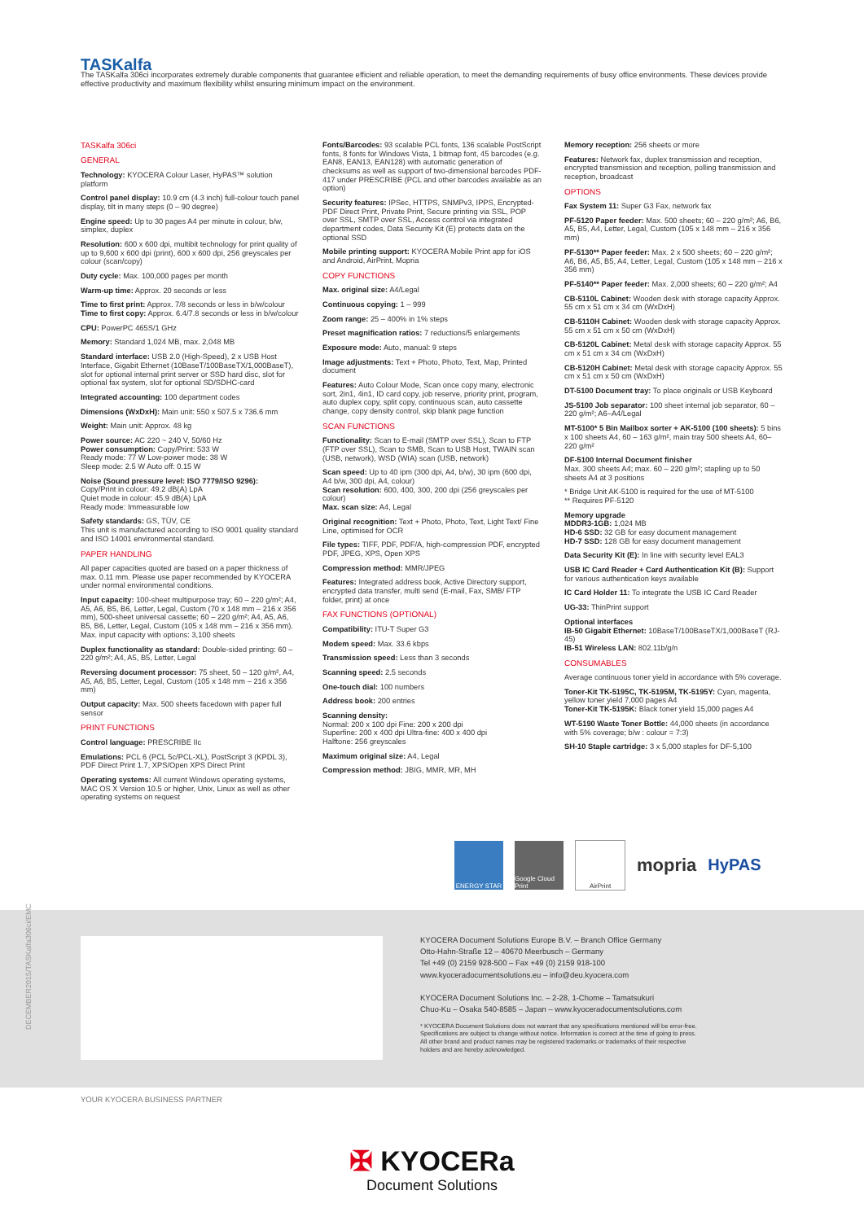TASKalfa
The TASKalfa 306ci incorporates extremely durable components that guarantee efficient and reliable operation, to meet the demanding requirements of busy office environments. These devices provide effective productivity and maximum flexibility whilst ensuring minimum impact on the environment.
TASKalfa 306ci
GENERAL
Technology: KYOCERA Colour Laser, HyPAS™ solution platform
Control panel display: 10.9 cm (4.3 inch) full-colour touch panel display, tilt in many steps (0 – 90 degree)
Engine speed: Up to 30 pages A4 per minute in colour, b/w, simplex, duplex
Resolution: 600 x 600 dpi, multibit technology for print quality of up to 9,600 x 600 dpi (print), 600 x 600 dpi, 256 greyscales per colour (scan/copy)
Duty cycle: Max. 100,000 pages per month
Warm-up time: Approx. 20 seconds or less
Time to first print: Approx. 7/8 seconds or less in b/w/colour
Time to first copy: Approx. 6.4/7.8 seconds or less in b/w/colour
CPU: PowerPC 465S/1 GHz
Memory: Standard 1,024 MB, max. 2,048 MB
Standard interface: USB 2.0 (High-Speed), 2 x USB Host Interface, Gigabit Ethernet (10BaseT/100BaseTX/1,000BaseT), slot for optional internal print server or SSD hard disc, slot for optional fax system, slot for optional SD/SDHC-card
Integrated accounting: 100 department codes
Dimensions (WxDxH): Main unit: 550 x 507.5 x 736.6 mm
Weight: Main unit: Approx. 48 kg
Power source: AC 220 ~ 240 V, 50/60 Hz
Power consumption: Copy/Print: 533 W
Ready mode: 77 W Low-power mode: 38 W
Sleep mode: 2.5 W Auto off: 0.15 W
Noise (Sound pressure level: ISO 7779/ISO 9296):
Copy/Print in colour: 49.2 dB(A) LpA
Quiet mode in colour: 45.9 dB(A) LpA
Ready mode: Immeasurable low
Safety standards: GS, TÜV, CE
This unit is manufactured according to ISO 9001 quality standard and ISO 14001 environmental standard.
PAPER HANDLING
All paper capacities quoted are based on a paper thickness of max. 0.11 mm. Please use paper recommended by KYOCERA under normal environmental conditions.
Input capacity: 100-sheet multipurpose tray; 60 – 220 g/m²; A4, A5, A6, B5, B6, Letter, Legal, Custom (70 x 148 mm – 216 x 356 mm), 500-sheet universal cassette; 60 – 220 g/m²; A4, A5, A6, B5, B6, Letter, Legal, Custom (105 x 148 mm – 216 x 356 mm).
Max. input capacity with options: 3,100 sheets
Duplex functionality as standard: Double-sided printing: 60 – 220 g/m²; A4, A5, B5, Letter, Legal
Reversing document processor: 75 sheet, 50 – 120 g/m², A4, A5, A6, B5, Letter, Legal, Custom (105 x 148 mm – 216 x 356 mm)
Output capacity: Max. 500 sheets facedown with paper full sensor
PRINT FUNCTIONS
Control language: PRESCRIBE IIc
Emulations: PCL 6 (PCL 5c/PCL-XL), PostScript 3 (KPDL 3), PDF Direct Print 1.7, XPS/Open XPS Direct Print
Operating systems: All current Windows operating systems, MAC OS X Version 10.5 or higher, Unix, Linux as well as other operating systems on request
Fonts/Barcodes: 93 scalable PCL fonts, 136 scalable PostScript fonts, 8 fonts for Windows Vista, 1 bitmap font, 45 barcodes (e.g. EAN8, EAN13, EAN128) with automatic generation of checksums as well as support of two-dimensional barcodes PDF-417 under PRESCRIBE (PCL and other barcodes available as an option)
Security features: IPSec, HTTPS, SNMPv3, IPPS, Encrypted-PDF Direct Print, Private Print, Secure printing via SSL, POP over SSL, SMTP over SSL, Access control via integrated department codes, Data Security Kit (E) protects data on the optional SSD
Mobile printing support: KYOCERA Mobile Print app for iOS and Android, AirPrint, Mopria
COPY FUNCTIONS
Max. original size: A4/Legal
Continuous copying: 1 – 999
Zoom range: 25 – 400% in 1% steps
Preset magnification ratios: 7 reductions/5 enlargements
Exposure mode: Auto, manual: 9 steps
Image adjustments: Text + Photo, Photo, Text, Map, Printed document
Features: Auto Colour Mode, Scan once copy many, electronic sort, 2in1, 4in1, ID card copy, job reserve, priority print, program, auto duplex copy, split copy, continuous scan, auto cassette change, copy density control, skip blank page function
SCAN FUNCTIONS
Functionality: Scan to E-mail (SMTP over SSL), Scan to FTP (FTP over SSL), Scan to SMB, Scan to USB Host, TWAIN scan (USB, network), WSD (WIA) scan (USB, network)
Scan speed: Up to 40 ipm (300 dpi, A4, b/w), 30 ipm (600 dpi, A4 b/w, 300 dpi, A4, colour)
Scan resolution: 600, 400, 300, 200 dpi (256 greyscales per colour)
Max. scan size: A4, Legal
Original recognition: Text + Photo, Photo, Text, Light Text/ Fine Line, optimised for OCR
File types: TIFF, PDF, PDF/A, high-compression PDF, encrypted PDF, JPEG, XPS, Open XPS
Compression method: MMR/JPEG
Features: Integrated address book, Active Directory support, encrypted data transfer, multi send (E-mail, Fax, SMB/ FTP folder, print) at once
FAX FUNCTIONS (OPTIONAL)
Compatibility: ITU-T Super G3
Modem speed: Max. 33.6 kbps
Transmission speed: Less than 3 seconds
Scanning speed: 2.5 seconds
One-touch dial: 100 numbers
Address book: 200 entries
Scanning density:
Normal: 200 x 100 dpi Fine: 200 x 200 dpi
Superfine: 200 x 400 dpi Ultra-fine: 400 x 400 dpi
Halftone: 256 greyscales
Maximum original size: A4, Legal
Compression method: JBIG, MMR, MR, MH
Memory reception: 256 sheets or more
Features: Network fax, duplex transmission and reception, encrypted transmission and reception, polling transmission and reception, broadcast
OPTIONS
Fax System 11: Super G3 Fax, network fax
PF-5120 Paper feeder: Max. 500 sheets; 60 – 220 g/m²; A6, B6, A5, B5, A4, Letter, Legal, Custom (105 x 148 mm – 216 x 356 mm)
PF-5130** Paper feeder: Max. 2 x 500 sheets; 60 – 220 g/m²; A6, B6, A5, B5, A4, Letter, Legal, Custom (105 x 148 mm – 216 x 356 mm)
PF-5140** Paper feeder: Max. 2,000 sheets; 60 – 220 g/m²; A4
CB-5110L Cabinet: Wooden desk with storage capacity Approx. 55 cm x 51 cm x 34 cm (WxDxH)
CB-5110H Cabinet: Wooden desk with storage capacity Approx. 55 cm x 51 cm x 50 cm (WxDxH)
CB-5120L Cabinet: Metal desk with storage capacity Approx. 55 cm x 51 cm x 34 cm (WxDxH)
CB-5120H Cabinet: Metal desk with storage capacity Approx. 55 cm x 51 cm x 50 cm (WxDxH)
DT-5100 Document tray: To place originals or USB Keyboard
JS-5100 Job separator: 100 sheet internal job separator, 60 – 220 g/m²; A6–A4/Legal
MT-5100* 5 Bin Mailbox sorter + AK-5100 (100 sheets): 5 bins x 100 sheets A4, 60 – 163 g/m², main tray 500 sheets A4, 60–220 g/m²
DF-5100 Internal Document finisher
Max. 300 sheets A4; max. 60 – 220 g/m²; stapling up to 50 sheets A4 at 3 positions
* Bridge Unit AK-5100 is required for the use of MT-5100
** Requires PF-5120
Memory upgrade
MDDR3-1GB: 1,024 MB
HD-6 SSD: 32 GB for easy document management
HD-7 SSD: 128 GB for easy document management
Data Security Kit (E): In line with security level EAL3
USB IC Card Reader + Card Authentication Kit (B): Support for various authentication keys available
IC Card Holder 11: To integrate the USB IC Card Reader
UG-33: ThinPrint support
Optional interfaces
IB-50 Gigabit Ethernet: 10BaseT/100BaseTX/1,000BaseT (RJ-45)
IB-51 Wireless LAN: 802.11b/g/n
CONSUMABLES
Average continuous toner yield in accordance with 5% coverage.
Toner-Kit TK-5195C, TK-5195M, TK-5195Y: Cyan, magenta, yellow toner yield 7,000 pages A4
Toner-Kit TK-5195K: Black toner yield 15,000 pages A4
WT-5190 Waste Toner Bottle: 44,000 sheets (in accordance with 5% coverage; b/w : colour = 7:3)
SH-10 Staple cartridge: 3 x 5,000 staples for DF-5,100
ENERGY STAR
Google Cloud Print
AirPrint
mopria HyPAS
KYOCERA Document Solutions Europe B.V. – Branch Office Germany
Otto-Hahn-Straße 12 – 40670 Meerbusch – Germany
Tel +49 (0) 2159 928-500 – Fax +49 (0) 2159 918-100
www.kyoceradocumentsolutions.eu – info@deu.kyocera.com
KYOCERA Document Solutions Inc. – 2-28, 1-Chome – Tamatsukuri
Chuo-Ku – Osaka 540-8585 – Japan – www.kyoceradocumentsolutions.com
* KYOCERA Document Solutions does not warrant that any specifications mentioned will be error-free.
Specifications are subject to change without notice. Information is correct at the time of going to press.
All other brand and product names may be registered trademarks or trademarks of their respective
holders and are hereby acknowledged.
DECEMBER2015/TASKalfa306ci/EMC
YOUR KYOCERA BUSINESS PARTNER
✠ KYOCERa
Document Solutions